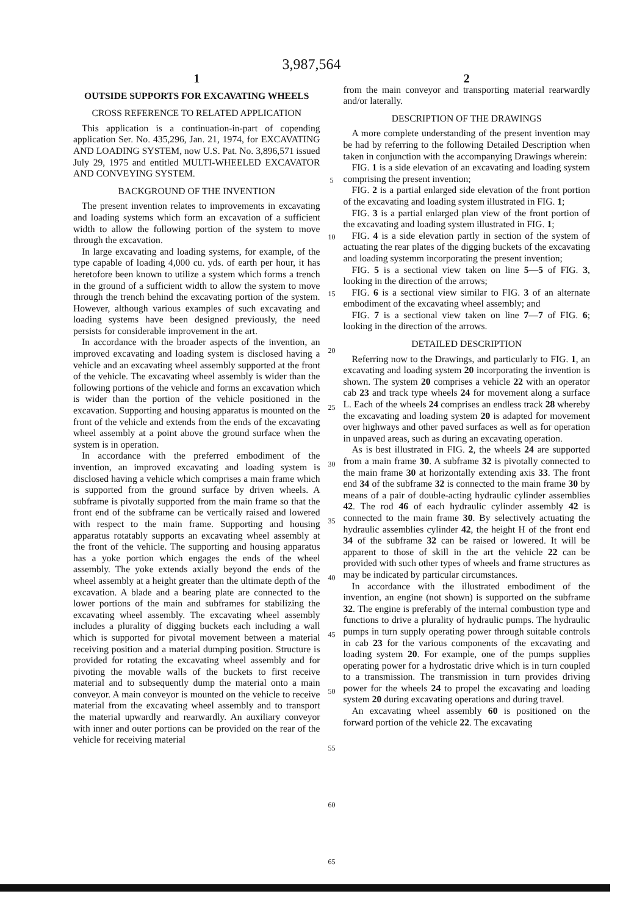3,987,564
1
OUTSIDE SUPPORTS FOR EXCAVATING WHEELS
CROSS REFERENCE TO RELATED APPLICATION
This application is a continuation-in-part of copending application Ser. No. 435,296, Jan. 21, 1974, for EXCAVATING AND LOADING SYSTEM, now U.S. Pat. No. 3,896,571 issued July 29, 1975 and entitled MULTI-WHEELED EXCAVATOR AND CONVEYING SYSTEM.
BACKGROUND OF THE INVENTION
The present invention relates to improvements in excavating and loading systems which form an excavation of a sufficient width to allow the following portion of the system to move through the excavation.
In large excavating and loading systems, for example, of the type capable of loading 4,000 cu. yds. of earth per hour, it has heretofore been known to utilize a system which forms a trench in the ground of a sufficient width to allow the system to move through the trench behind the excavating portion of the system. However, although various examples of such excavating and loading systems have been designed previously, the need persists for considerable improvement in the art.
In accordance with the broader aspects of the invention, an improved excavating and loading system is disclosed having a vehicle and an excavating wheel assembly supported at the front of the vehicle. The excavating wheel assembly is wider than the following portions of the vehicle and forms an excavation which is wider than the portion of the vehicle positioned in the excavation. Supporting and housing apparatus is mounted on the front of the vehicle and extends from the ends of the excavating wheel assembly at a point above the ground surface when the system is in operation.
In accordance with the preferred embodiment of the invention, an improved excavating and loading system is disclosed having a vehicle which comprises a main frame which is supported from the ground surface by driven wheels. A subframe is pivotally supported from the main frame so that the front end of the subframe can be vertically raised and lowered with respect to the main frame. Supporting and housing apparatus rotatably supports an excavating wheel assembly at the front of the vehicle. The supporting and housing apparatus has a yoke portion which engages the ends of the wheel assembly. The yoke extends axially beyond the ends of the wheel assembly at a height greater than the ultimate depth of the excavation. A blade and a bearing plate are connected to the lower portions of the main and subframes for stabilizing the excavating wheel assembly. The excavating wheel assembly includes a plurality of digging buckets each including a wall which is supported for pivotal movement between a material receiving position and a material dumping position. Structure is provided for rotating the excavating wheel assembly and for pivoting the movable walls of the buckets to first receive material and to subsequently dump the material onto a main conveyor. A main conveyor is mounted on the vehicle to receive material from the excavating wheel assembly and to transport the material upwardly and rearwardly. An auxiliary conveyor with inner and outer portions can be provided on the rear of the vehicle for receiving material
5
10
15
20
25
30
35
40
45
50
55
60
65
2
from the main conveyor and transporting material rearwardly and/or laterally.
DESCRIPTION OF THE DRAWINGS
A more complete understanding of the present invention may be had by referring to the following Detailed Description when taken in conjunction with the accompanying Drawings wherein:
FIG. 1 is a side elevation of an excavating and loading system comprising the present invention;
FIG. 2 is a partial enlarged side elevation of the front portion of the excavating and loading system illustrated in FIG. 1;
FIG. 3 is a partial enlarged plan view of the front portion of the excavating and loading system illustrated in FIG. 1;
FIG. 4 is a side elevation partly in section of the system of actuating the rear plates of the digging buckets of the excavating and loading systemm incorporating the present invention;
FIG. 5 is a sectional view taken on line 5—5 of FIG. 3, looking in the direction of the arrows;
FIG. 6 is a sectional view similar to FIG. 3 of an alternate embodiment of the excavating wheel assembly; and
FIG. 7 is a sectional view taken on line 7—7 of FIG. 6; looking in the direction of the arrows.
DETAILED DESCRIPTION
Referring now to the Drawings, and particularly to FIG. 1, an excavating and loading system 20 incorporating the invention is shown. The system 20 comprises a vehicle 22 with an operator cab 23 and track type wheels 24 for movement along a surface L. Each of the wheels 24 comprises an endless track 28 whereby the excavating and loading system 20 is adapted for movement over highways and other paved surfaces as well as for operation in unpaved areas, such as during an excavating operation.
As is best illustrated in FIG. 2, the wheels 24 are supported from a main frame 30. A subframe 32 is pivotally connected to the main frame 30 at horizontally extending axis 33. The front end 34 of the subframe 32 is connected to the main frame 30 by means of a pair of double-acting hydraulic cylinder assemblies 42. The rod 46 of each hydraulic cylinder assembly 42 is connected to the main frame 30. By selectively actuating the hydraulic assemblies cylinder 42, the height H of the front end 34 of the subframe 32 can be raised or lowered. It will be apparent to those of skill in the art the vehicle 22 can be provided with such other types of wheels and frame structures as may be indicated by particular circumstances.
In accordance with the illustrated embodiment of the invention, an engine (not shown) is supported on the subframe 32. The engine is preferably of the internal combustion type and functions to drive a plurality of hydraulic pumps. The hydraulic pumps in turn supply operating power through suitable controls in cab 23 for the various components of the excavating and loading system 20. For example, one of the pumps supplies operating power for a hydrostatic drive which is in turn coupled to a transmission. The transmission in turn provides driving power for the wheels 24 to propel the excavating and loading system 20 during excavating operations and during travel.
An excavating wheel assembly 60 is positioned on the forward portion of the vehicle 22. The excavating